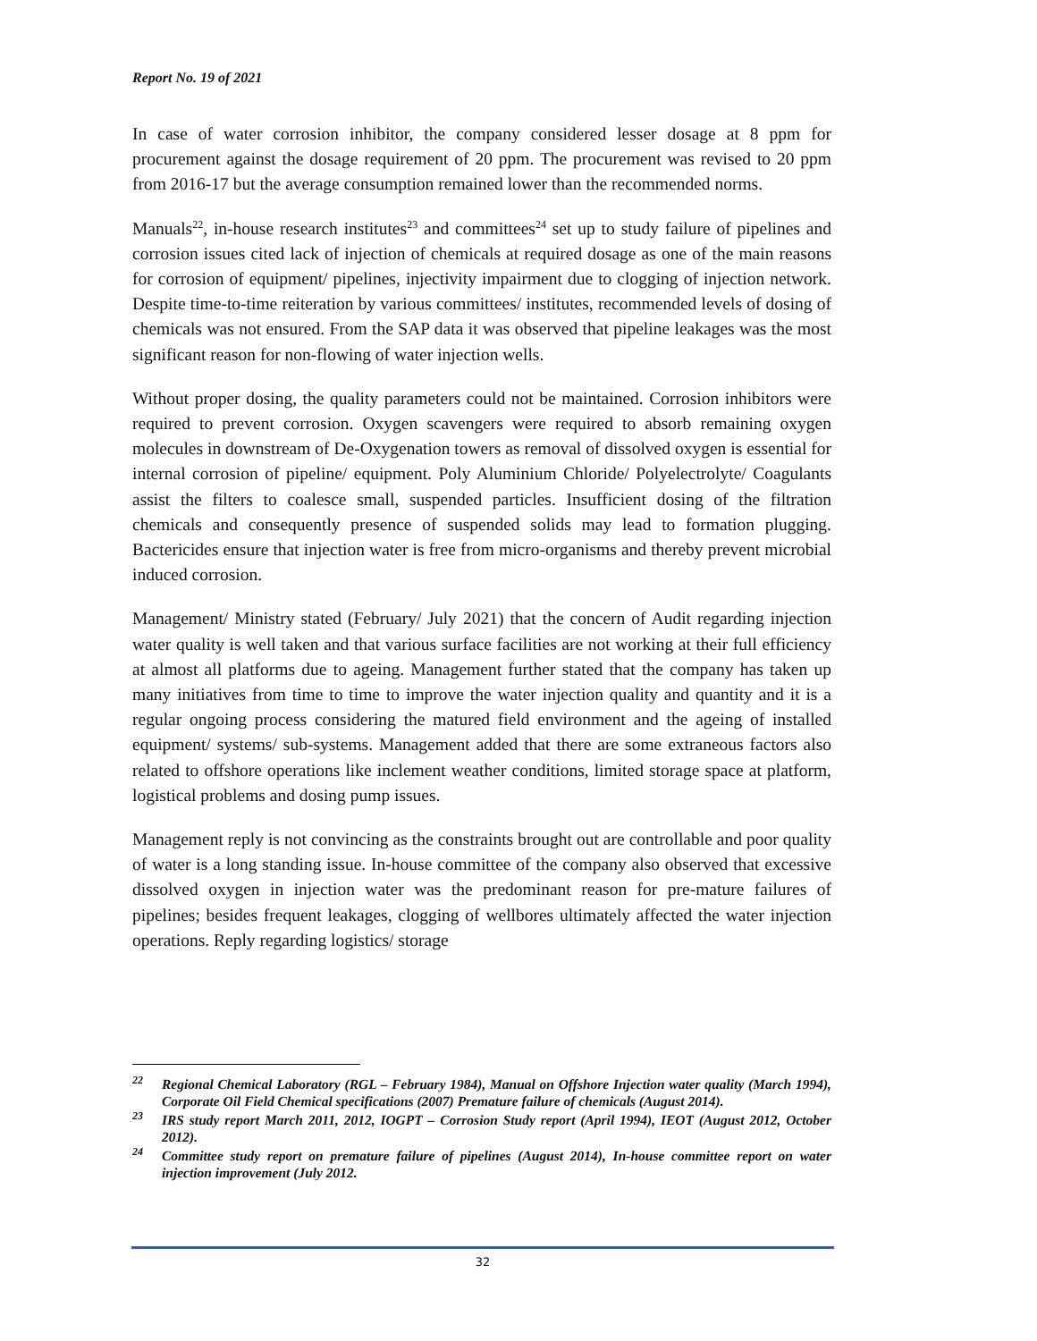Report No. 19 of 2021
In case of water corrosion inhibitor, the company considered lesser dosage at 8 ppm for procurement against the dosage requirement of 20 ppm. The procurement was revised to 20 ppm from 2016-17 but the average consumption remained lower than the recommended norms.
Manuals<sup>22</sup>, in-house research institutes<sup>23</sup> and committees<sup>24</sup> set up to study failure of pipelines and corrosion issues cited lack of injection of chemicals at required dosage as one of the main reasons for corrosion of equipment/ pipelines, injectivity impairment due to clogging of injection network. Despite time-to-time reiteration by various committees/ institutes, recommended levels of dosing of chemicals was not ensured. From the SAP data it was observed that pipeline leakages was the most significant reason for non-flowing of water injection wells.
Without proper dosing, the quality parameters could not be maintained. Corrosion inhibitors were required to prevent corrosion. Oxygen scavengers were required to absorb remaining oxygen molecules in downstream of De-Oxygenation towers as removal of dissolved oxygen is essential for internal corrosion of pipeline/ equipment. Poly Aluminium Chloride/ Polyelectrolyte/ Coagulants assist the filters to coalesce small, suspended particles. Insufficient dosing of the filtration chemicals and consequently presence of suspended solids may lead to formation plugging. Bactericides ensure that injection water is free from micro-organisms and thereby prevent microbial induced corrosion.
Management/ Ministry stated (February/ July 2021) that the concern of Audit regarding injection water quality is well taken and that various surface facilities are not working at their full efficiency at almost all platforms due to ageing. Management further stated that the company has taken up many initiatives from time to time to improve the water injection quality and quantity and it is a regular ongoing process considering the matured field environment and the ageing of installed equipment/ systems/ sub-systems. Management added that there are some extraneous factors also related to offshore operations like inclement weather conditions, limited storage space at platform, logistical problems and dosing pump issues.
Management reply is not convincing as the constraints brought out are controllable and poor quality of water is a long standing issue. In-house committee of the company also observed that excessive dissolved oxygen in injection water was the predominant reason for pre-mature failures of pipelines; besides frequent leakages, clogging of wellbores ultimately affected the water injection operations. Reply regarding logistics/ storage
<sup>22</sup> Regional Chemical Laboratory (RGL – February 1984), Manual on Offshore Injection water quality (March 1994), Corporate Oil Field Chemical specifications (2007) Premature failure of chemicals (August 2014).
<sup>23</sup> IRS study report March 2011, 2012, IOGPT – Corrosion Study report (April 1994), IEOT (August 2012, October 2012).
<sup>24</sup> Committee study report on premature failure of pipelines (August 2014), In-house committee report on water injection improvement (July 2012.
32